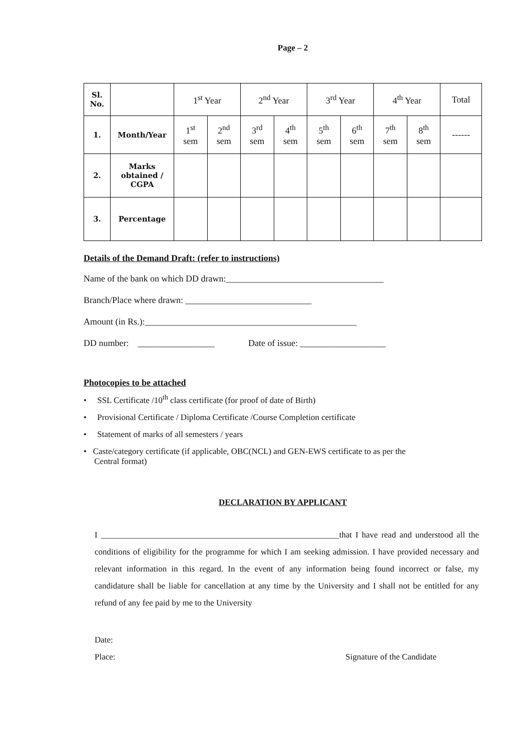Page – 2
| Sl. No. | | 1<sup>st</sup> Year | | 2<sup>nd</sup> Year | | 3<sup>rd</sup> Year | | 4<sup>th</sup> Year | | Total |
| 1. | Month/Year | 1<sup>st</sup> sem | 2<sup>nd</sup> sem | 3<sup>rd</sup> sem | 4<sup>th</sup> sem | 5<sup>th</sup> sem | 6<sup>th</sup> sem | 7<sup>th</sup> sem | 8<sup>th</sup> sem | ------ |
| 2. | Marks obtained / CGPA | | | | | | | | | |
| 3. | Percentage | | | | | | | | | |
Details of the Demand Draft: (refer to instructions)
Name of the bank on which DD drawn:___________________________________
Branch/Place where drawn: ____________________________
Amount (in Rs.):_______________________________________________
DD number: _________________ Date of issue: ___________________
Photocopies to be attached
• SSL Certificate /10<sup>th</sup> class certificate (for proof of date of Birth)
• Provisional Certificate / Diploma Certificate /Course Completion certificate
• Statement of marks of all semesters / years
• Caste/category certificate (if applicable, OBC(NCL) and GEN-EWS certificate to as per the
Central format)
DECLARATION BY APPLICANT
I ________________________________________________________that I have read and understood all the conditions of eligibility for the programme for which I am seeking admission. I have provided necessary and relevant information in this regard. In the event of any information being found incorrect or false, my candidature shall be liable for cancellation at any time by the University and I shall not be entitled for any refund of any fee paid by me to the University
Date:
Place: Signature of the Candidate